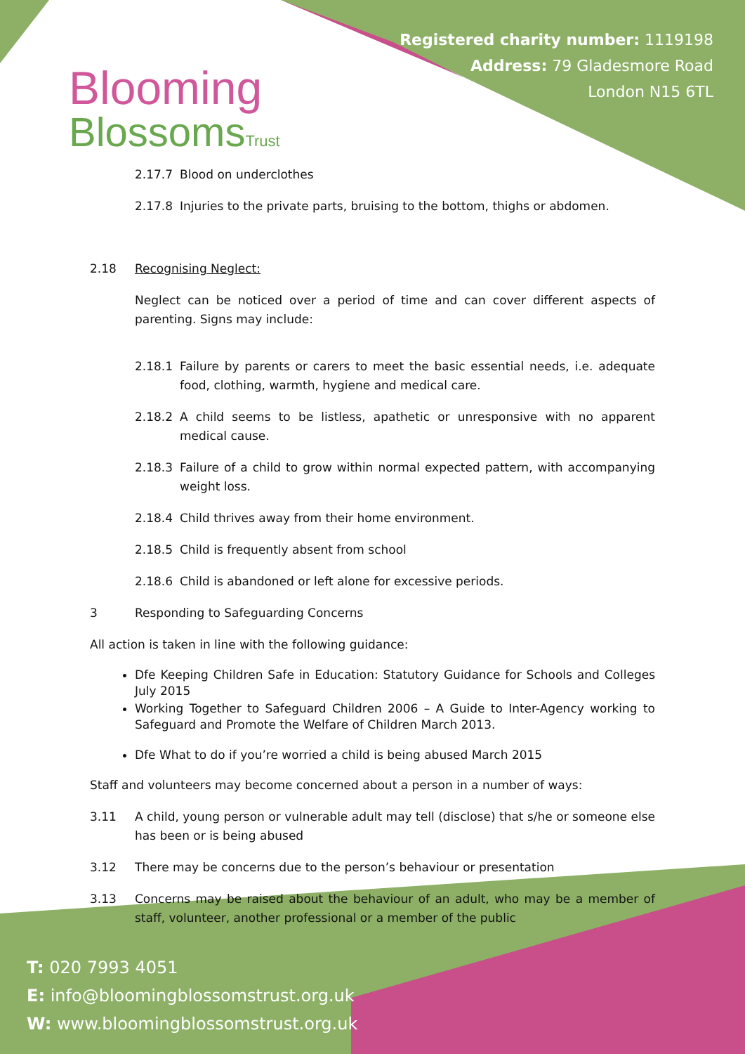Blooming
BlossomsTrust
Registered charity number: 1119198
Address: 79 Gladesmore Road
London N15 6TL
2.17.7 Blood on underclothes
2.17.8 Injuries to the private parts, bruising to the bottom, thighs or abdomen.
2.18 Recognising Neglect:
Neglect can be noticed over a period of time and can cover different aspects of parenting. Signs may include:
2.18.1 Failure by parents or carers to meet the basic essential needs, i.e. adequate food, clothing, warmth, hygiene and medical care.
2.18.2 A child seems to be listless, apathetic or unresponsive with no apparent medical cause.
2.18.3 Failure of a child to grow within normal expected pattern, with accompanying weight loss.
2.18.4 Child thrives away from their home environment.
2.18.5 Child is frequently absent from school
2.18.6 Child is abandoned or left alone for excessive periods.
3 Responding to Safeguarding Concerns
All action is taken in line with the following guidance:
Dfe Keeping Children Safe in Education: Statutory Guidance for Schools and Colleges July 2015
Working Together to Safeguard Children 2006 – A Guide to Inter-Agency working to Safeguard and Promote the Welfare of Children March 2013.
Dfe What to do if you’re worried a child is being abused March 2015
Staff and volunteers may become concerned about a person in a number of ways:
3.11 A child, young person or vulnerable adult may tell (disclose) that s/he or someone else has been or is being abused
3.12 There may be concerns due to the person’s behaviour or presentation
3.13 Concerns may be raised about the behaviour of an adult, who may be a member of staff, volunteer, another professional or a member of the public
T: 020 7993 4051
E: info@bloomingblossomstrust.org.uk
W: www.bloomingblossomstrust.org.uk